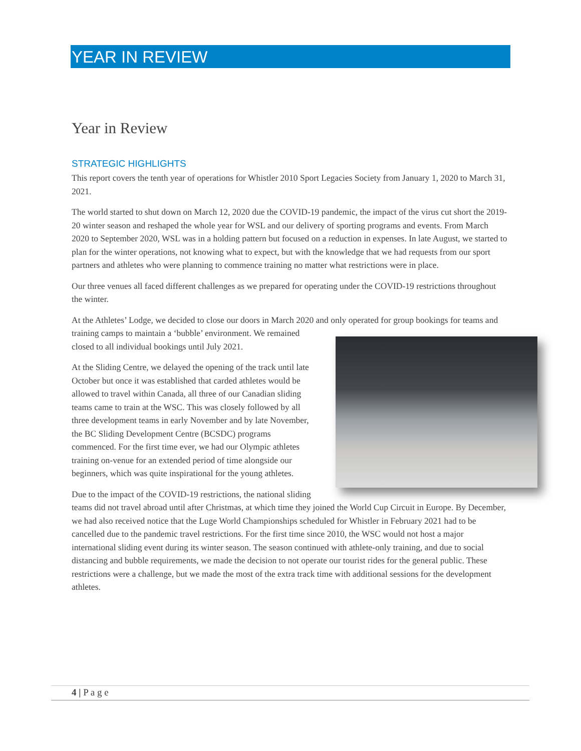YEAR IN REVIEW
Year in Review
STRATEGIC HIGHLIGHTS
This report covers the tenth year of operations for Whistler 2010 Sport Legacies Society from January 1, 2020 to March 31, 2021.
The world started to shut down on March 12, 2020 due the COVID-19 pandemic, the impact of the virus cut short the 2019-20 winter season and reshaped the whole year for WSL and our delivery of sporting programs and events. From March 2020 to September 2020, WSL was in a holding pattern but focused on a reduction in expenses. In late August, we started to plan for the winter operations, not knowing what to expect, but with the knowledge that we had requests from our sport partners and athletes who were planning to commence training no matter what restrictions were in place.
Our three venues all faced different challenges as we prepared for operating under the COVID-19 restrictions throughout the winter.
At the Athletes’ Lodge, we decided to close our doors in March 2020 and only operated for group bookings for teams and training camps to maintain a ‘bubble’ environment. We remained closed to all individual bookings until July 2021.
At the Sliding Centre, we delayed the opening of the track until late October but once it was established that carded athletes would be allowed to travel within Canada, all three of our Canadian sliding teams came to train at the WSC. This was closely followed by all three development teams in early November and by late November, the BC Sliding Development Centre (BCSDC) programs commenced. For the first time ever, we had our Olympic athletes training on-venue for an extended period of time alongside our beginners, which was quite inspirational for the young athletes.
Due to the impact of the COVID-19 restrictions, the national sliding teams did not travel abroad until after Christmas, at which time they joined the World Cup Circuit in Europe. By December, we had also received notice that the Luge World Championships scheduled for Whistler in February 2021 had to be cancelled due to the pandemic travel restrictions. For the first time since 2010, the WSC would not host a major international sliding event during its winter season. The season continued with athlete-only training, and due to social distancing and bubble requirements, we made the decision to not operate our tourist rides for the general public. These restrictions were a challenge, but we made the most of the extra track time with additional sessions for the development athletes.
4 | P a g e